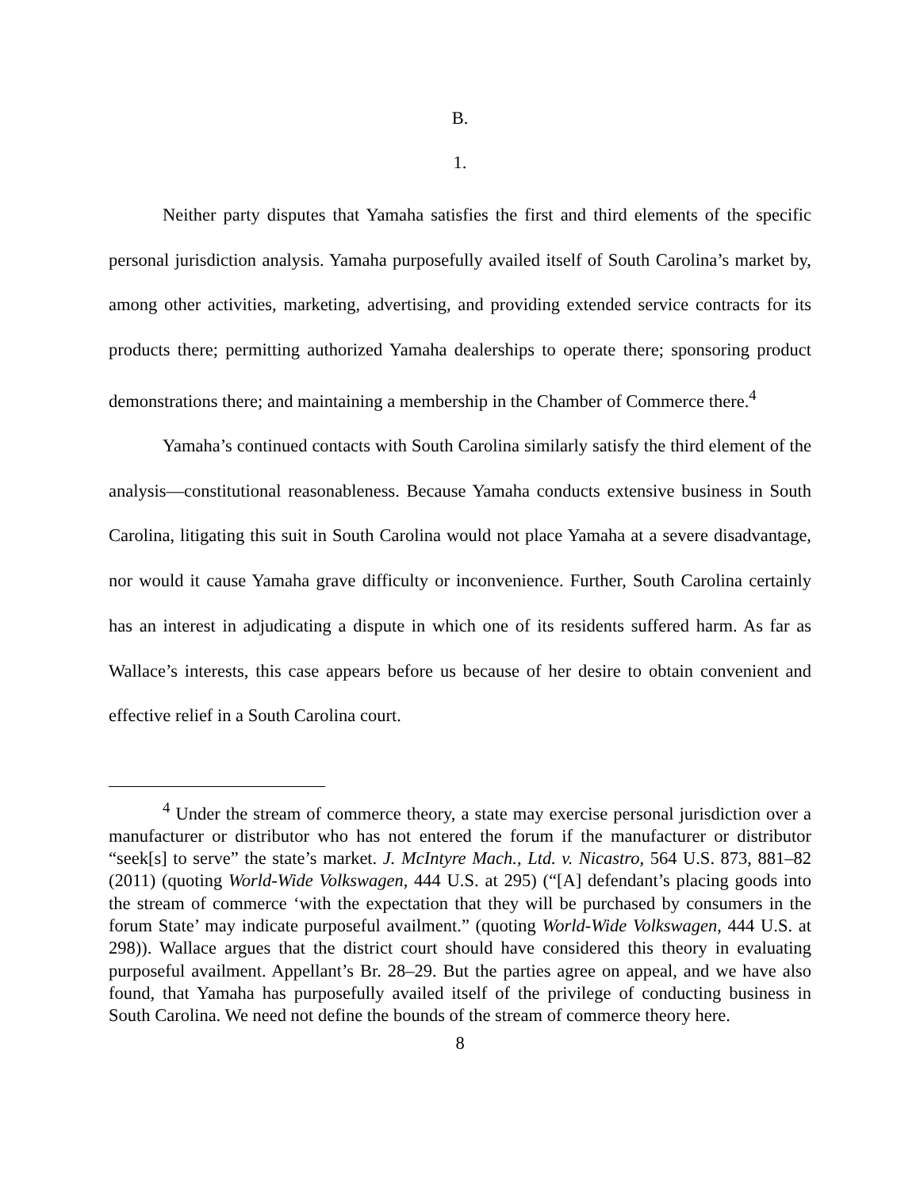B.
1.
Neither party disputes that Yamaha satisfies the first and third elements of the specific personal jurisdiction analysis. Yamaha purposefully availed itself of South Carolina’s market by, among other activities, marketing, advertising, and providing extended service contracts for its products there; permitting authorized Yamaha dealerships to operate there; sponsoring product demonstrations there; and maintaining a membership in the Chamber of Commerce there.<sup>4</sup>
Yamaha’s continued contacts with South Carolina similarly satisfy the third element of the analysis—constitutional reasonableness. Because Yamaha conducts extensive business in South Carolina, litigating this suit in South Carolina would not place Yamaha at a severe disadvantage, nor would it cause Yamaha grave difficulty or inconvenience. Further, South Carolina certainly has an interest in adjudicating a dispute in which one of its residents suffered harm. As far as Wallace’s interests, this case appears before us because of her desire to obtain convenient and effective relief in a South Carolina court.
<sup>4</sup> Under the stream of commerce theory, a state may exercise personal jurisdiction over a manufacturer or distributor who has not entered the forum if the manufacturer or distributor “seek[s] to serve” the state’s market. J. McIntyre Mach., Ltd. v. Nicastro, 564 U.S. 873, 881–82 (2011) (quoting World-Wide Volkswagen, 444 U.S. at 295) (“[A] defendant’s placing goods into the stream of commerce ‘with the expectation that they will be purchased by consumers in the forum State’ may indicate purposeful availment.” (quoting World-Wide Volkswagen, 444 U.S. at 298)). Wallace argues that the district court should have considered this theory in evaluating purposeful availment. Appellant’s Br. 28–29. But the parties agree on appeal, and we have also found, that Yamaha has purposefully availed itself of the privilege of conducting business in South Carolina. We need not define the bounds of the stream of commerce theory here.
8